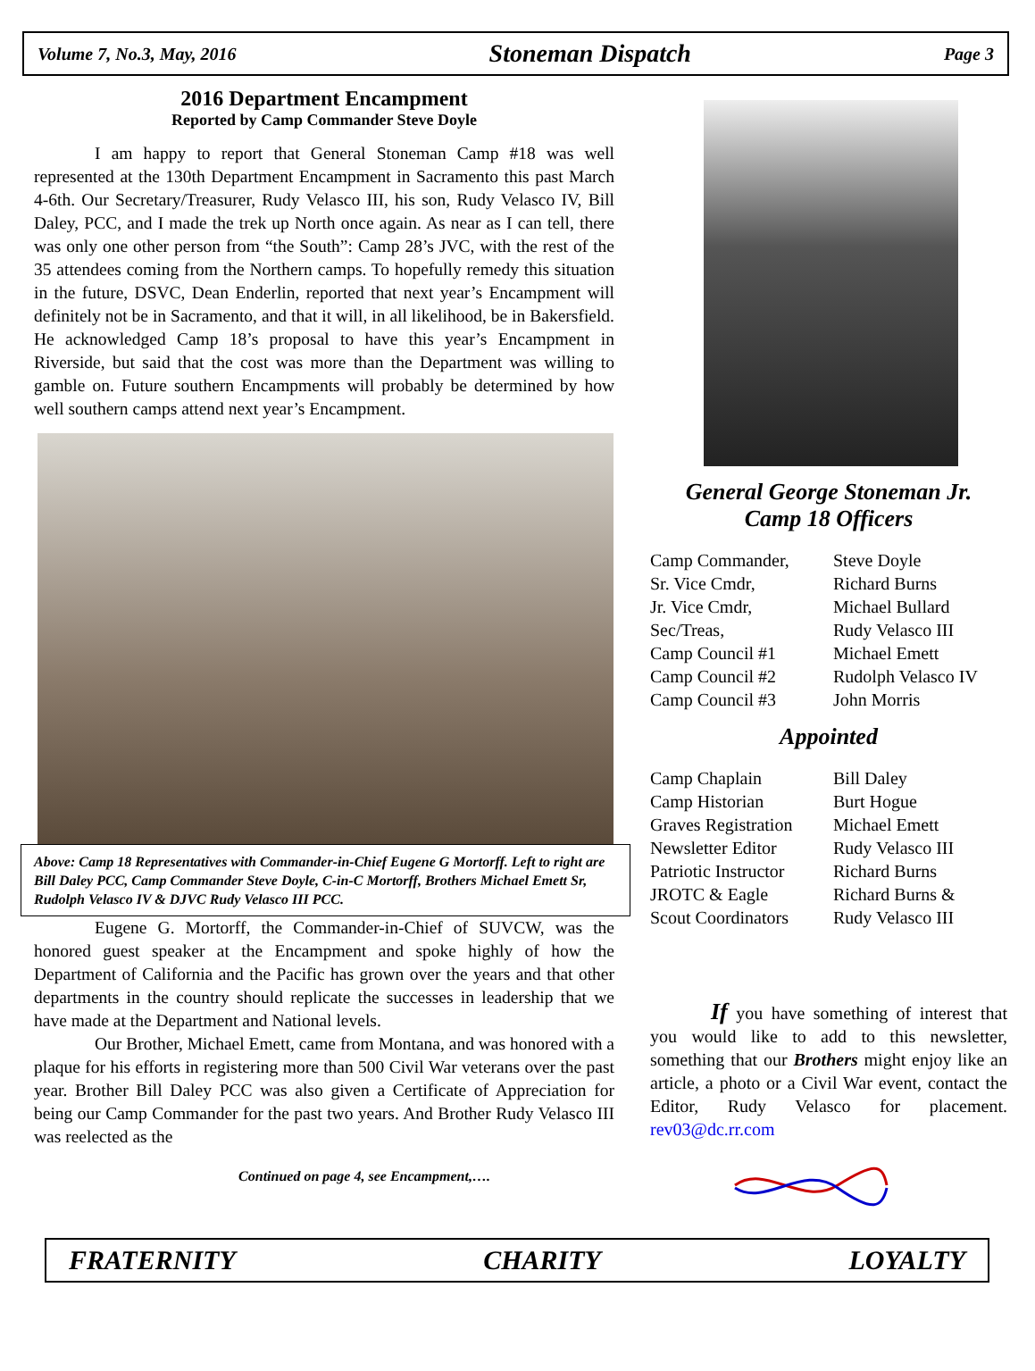Volume 7, No.3, May, 2016
Stoneman Dispatch
Page 3
2016 Department Encampment
Reported by Camp Commander Steve Doyle
I am happy to report that General Stoneman Camp #18 was well represented at the 130th Department Encampment in Sacramento this past March 4-6th. Our Secretary/Treasurer, Rudy Velasco III, his son, Rudy Velasco IV, Bill Daley, PCC, and I made the trek up North once again. As near as I can tell, there was only one other person from “the South”: Camp 28’s JVC, with the rest of the 35 attendees coming from the Northern camps. To hopefully remedy this situation in the future, DSVC, Dean Enderlin, reported that next year’s Encampment will definitely not be in Sacramento, and that it will, in all likelihood, be in Bakersfield. He acknowledged Camp 18’s proposal to have this year’s Encampment in Riverside, but said that the cost was more than the Department was willing to gamble on. Future southern Encampments will probably be determined by how well southern camps attend next year’s Encampment.
Above: Camp 18 Representatives with Commander-in-Chief Eugene G Mortorff. Left to right are Bill Daley PCC, Camp Commander Steve Doyle, C-in-C Mortorff, Brothers Michael Emett Sr, Rudolph Velasco IV & DJVC Rudy Velasco III PCC.
Eugene G. Mortorff, the Commander-in-Chief of SUVCW, was the honored guest speaker at the Encampment and spoke highly of how the Department of California and the Pacific has grown over the years and that other departments in the country should replicate the successes in leadership that we have made at the Department and National levels.
Our Brother, Michael Emett, came from Montana, and was honored with a plaque for his efforts in registering more than 500 Civil War veterans over the past year. Brother Bill Daley PCC was also given a Certificate of Appreciation for being our Camp Commander for the past two years. And Brother Rudy Velasco III was reelected as the
Continued on page 4, see Encampment,….
General George Stoneman Jr.
Camp 18 Officers
| Camp Commander, | Steve Doyle |
| Sr. Vice Cmdr, | Richard Burns |
| Jr. Vice Cmdr, | Michael Bullard |
| Sec/Treas, | Rudy Velasco III |
| Camp Council #1 | Michael Emett |
| Camp Council #2 | Rudolph Velasco IV |
| Camp Council #3 | John Morris |
Appointed
| Camp Chaplain | Bill Daley |
| Camp Historian | Burt Hogue |
| Graves Registration | Michael Emett |
| Newsletter Editor | Rudy Velasco III |
| Patriotic Instructor | Richard Burns |
| JROTC & Eagle | Richard Burns & |
| Scout Coordinators | Rudy Velasco III |
If you have something of interest that you would like to add to this newsletter, something that our Brothers might enjoy like an article, a photo or a Civil War event, contact the Editor, Rudy Velasco for placement. rev03@dc.rr.com
FRATERNITY CHARITY LOYALTY